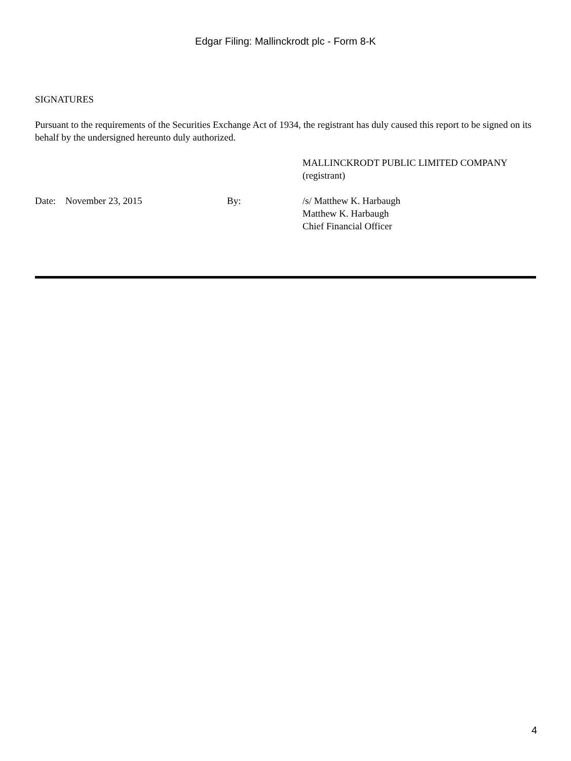Edgar Filing: Mallinckrodt plc - Form 8-K
SIGNATURES
Pursuant to the requirements of the Securities Exchange Act of 1934, the registrant has duly caused this report to be signed on its behalf by the undersigned hereunto duly authorized.
MALLINCKRODT PUBLIC LIMITED COMPANY
(registrant)
Date: November 23, 2015 By: /s/ Matthew K. Harbaugh
Matthew K. Harbaugh
Chief Financial Officer
4